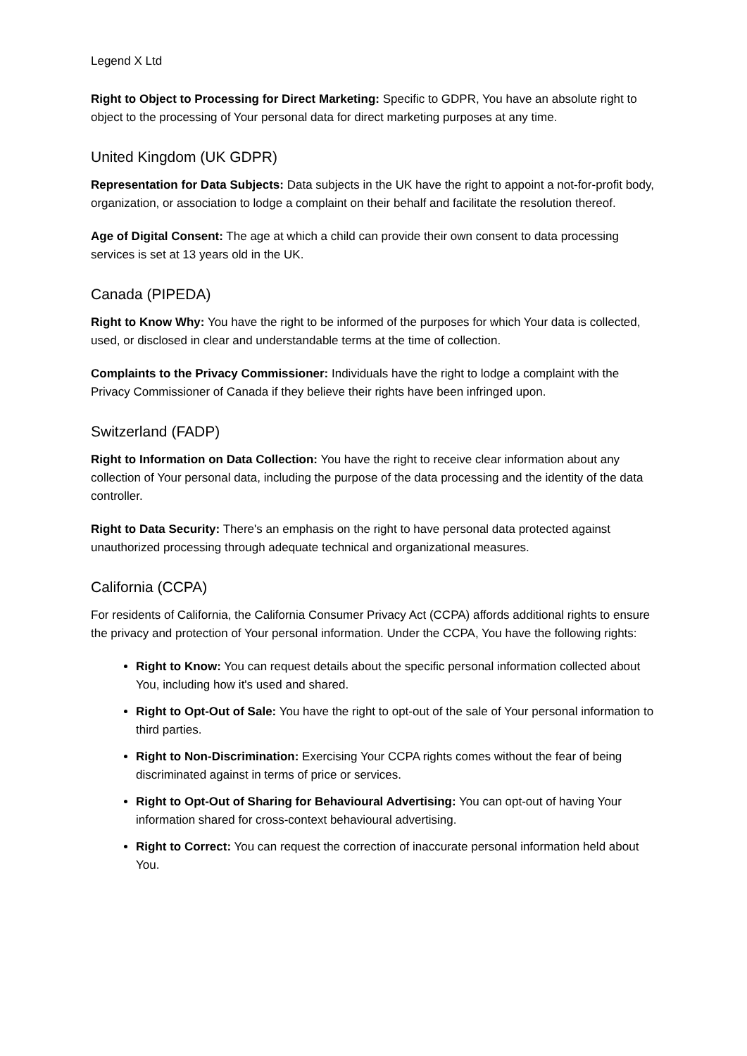Legend X Ltd
Right to Object to Processing for Direct Marketing: Specific to GDPR, You have an absolute right to object to the processing of Your personal data for direct marketing purposes at any time.
United Kingdom (UK GDPR)
Representation for Data Subjects: Data subjects in the UK have the right to appoint a not-for-profit body, organization, or association to lodge a complaint on their behalf and facilitate the resolution thereof.
Age of Digital Consent: The age at which a child can provide their own consent to data processing services is set at 13 years old in the UK.
Canada (PIPEDA)
Right to Know Why: You have the right to be informed of the purposes for which Your data is collected, used, or disclosed in clear and understandable terms at the time of collection.
Complaints to the Privacy Commissioner: Individuals have the right to lodge a complaint with the Privacy Commissioner of Canada if they believe their rights have been infringed upon.
Switzerland (FADP)
Right to Information on Data Collection: You have the right to receive clear information about any collection of Your personal data, including the purpose of the data processing and the identity of the data controller.
Right to Data Security: There's an emphasis on the right to have personal data protected against unauthorized processing through adequate technical and organizational measures.
California (CCPA)
For residents of California, the California Consumer Privacy Act (CCPA) affords additional rights to ensure the privacy and protection of Your personal information. Under the CCPA, You have the following rights:
Right to Know: You can request details about the specific personal information collected about You, including how it's used and shared.
Right to Opt-Out of Sale: You have the right to opt-out of the sale of Your personal information to third parties.
Right to Non-Discrimination: Exercising Your CCPA rights comes without the fear of being discriminated against in terms of price or services.
Right to Opt-Out of Sharing for Behavioural Advertising: You can opt-out of having Your information shared for cross-context behavioural advertising.
Right to Correct: You can request the correction of inaccurate personal information held about You.